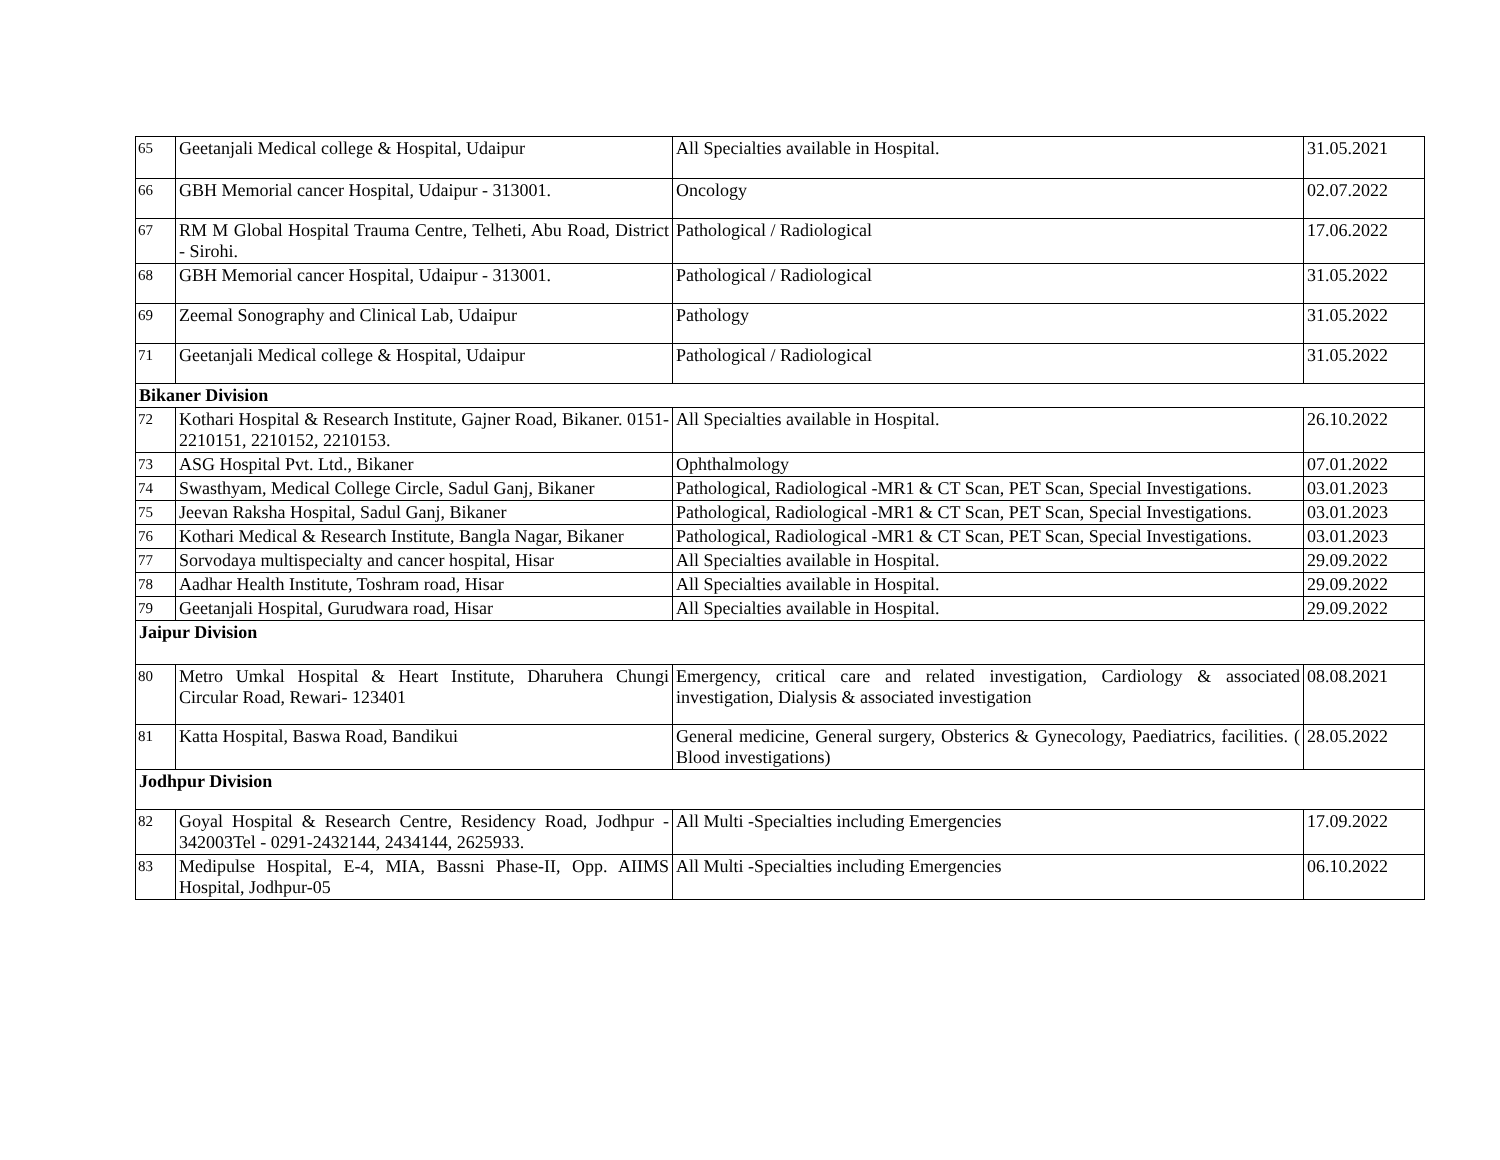| 65 | Geetanjali Medical college & Hospital, Udaipur | All Specialties available in Hospital. | 31.05.2021 |
| 66 | GBH Memorial cancer Hospital, Udaipur - 313001. | Oncology | 02.07.2022 |
| 67 | RM M Global Hospital Trauma Centre, Telheti, Abu Road, District - Sirohi. | Pathological / Radiological | 17.06.2022 |
| 68 | GBH Memorial cancer Hospital, Udaipur - 313001. | Pathological / Radiological | 31.05.2022 |
| 69 | Zeemal Sonography and Clinical Lab, Udaipur | Pathology | 31.05.2022 |
| 71 | Geetanjali Medical college & Hospital, Udaipur | Pathological / Radiological | 31.05.2022 |
| Bikaner Division | | | |
| 72 | Kothari Hospital & Research Institute, Gajner Road, Bikaner. 0151-2210151, 2210152, 2210153. | All Specialties available in Hospital. | 26.10.2022 |
| 73 | ASG Hospital Pvt. Ltd., Bikaner | Ophthalmology | 07.01.2022 |
| 74 | Swasthyam, Medical College Circle, Sadul Ganj, Bikaner | Pathological, Radiological -MR1 & CT Scan, PET Scan, Special Investigations. | 03.01.2023 |
| 75 | Jeevan Raksha Hospital, Sadul Ganj, Bikaner | Pathological, Radiological -MR1 & CT Scan, PET Scan, Special Investigations. | 03.01.2023 |
| 76 | Kothari Medical & Research Institute, Bangla Nagar, Bikaner | Pathological, Radiological -MR1 & CT Scan, PET Scan, Special Investigations. | 03.01.2023 |
| 77 | Sorvodaya multispecialty and cancer hospital, Hisar | All Specialties available in Hospital. | 29.09.2022 |
| 78 | Aadhar Health Institute, Toshram road, Hisar | All Specialties available in Hospital. | 29.09.2022 |
| 79 | Geetanjali Hospital, Gurudwara road, Hisar | All Specialties available in Hospital. | 29.09.2022 |
| Jaipur Division | | | |
| 80 | Metro Umkal Hospital & Heart Institute, Dharuhera Chungi Circular Road, Rewari- 123401 | Emergency, critical care and related investigation, Cardiology & associated investigation, Dialysis & associated investigation | 08.08.2021 |
| 81 | Katta Hospital, Baswa Road, Bandikui | General medicine, General surgery, Obsterics & Gynecology, Paediatrics, facilities. ( Blood investigations) | 28.05.2022 |
| Jodhpur Division | | | |
| 82 | Goyal Hospital & Research Centre, Residency Road, Jodhpur - 342003Tel - 0291-2432144, 2434144, 2625933. | All Multi -Specialties including Emergencies | 17.09.2022 |
| 83 | Medipulse Hospital, E-4, MIA, Bassni Phase-II, Opp. AIIMS Hospital, Jodhpur-05 | All Multi -Specialties including Emergencies | 06.10.2022 |